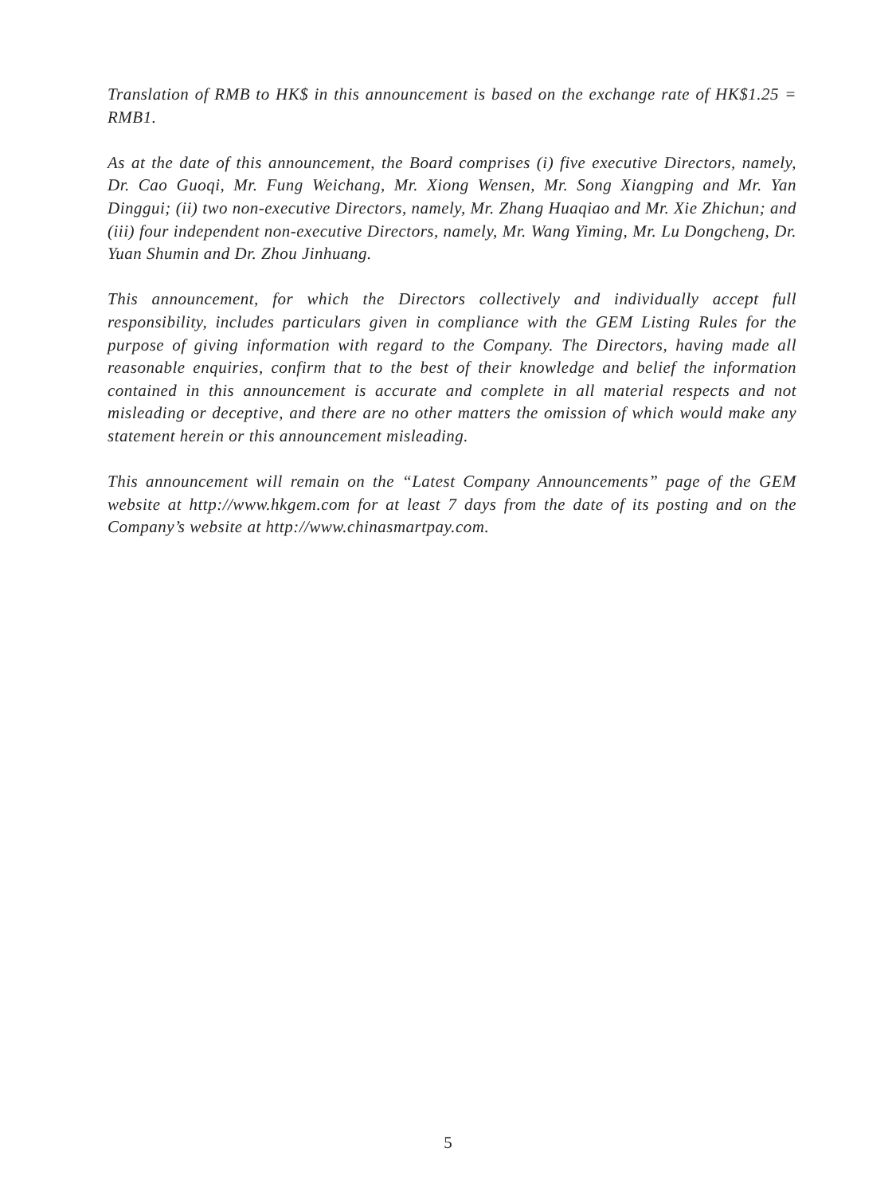Translation of RMB to HK$ in this announcement is based on the exchange rate of HK$1.25 = RMB1.
As at the date of this announcement, the Board comprises (i) five executive Directors, namely, Dr. Cao Guoqi, Mr. Fung Weichang, Mr. Xiong Wensen, Mr. Song Xiangping and Mr. Yan Dinggui; (ii) two non-executive Directors, namely, Mr. Zhang Huaqiao and Mr. Xie Zhichun; and (iii) four independent non-executive Directors, namely, Mr. Wang Yiming, Mr. Lu Dongcheng, Dr. Yuan Shumin and Dr. Zhou Jinhuang.
This announcement, for which the Directors collectively and individually accept full responsibility, includes particulars given in compliance with the GEM Listing Rules for the purpose of giving information with regard to the Company. The Directors, having made all reasonable enquiries, confirm that to the best of their knowledge and belief the information contained in this announcement is accurate and complete in all material respects and not misleading or deceptive, and there are no other matters the omission of which would make any statement herein or this announcement misleading.
This announcement will remain on the “Latest Company Announcements” page of the GEM website at http://www.hkgem.com for at least 7 days from the date of its posting and on the Company’s website at http://www.chinasmartpay.com.
5